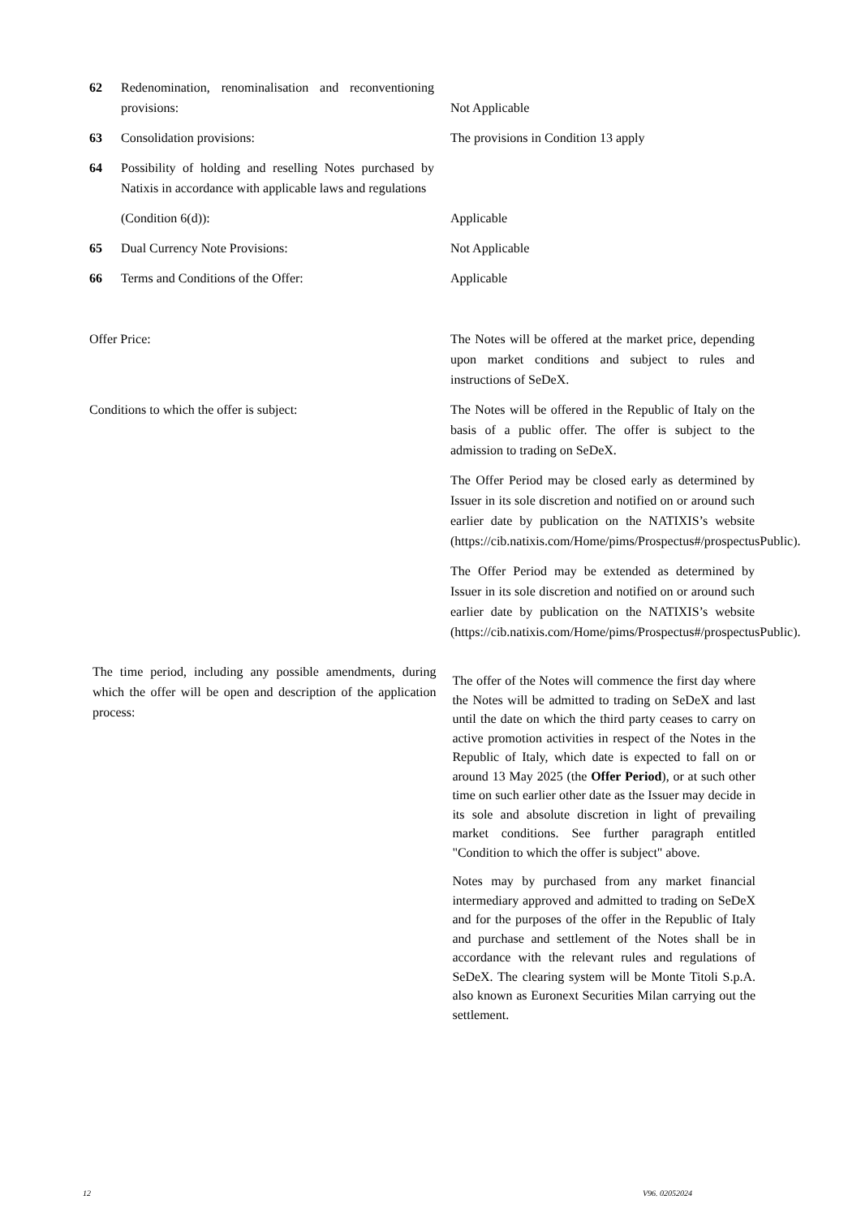62 Redenomination, renominalisation and reconventioning provisions:
Not Applicable
63 Consolidation provisions: The provisions in Condition 13 apply
64 Possibility of holding and reselling Notes purchased by Natixis in accordance with applicable laws and regulations
(Condition 6(d)): Applicable
65 Dual Currency Note Provisions: Not Applicable
66 Terms and Conditions of the Offer: Applicable
Offer Price: The Notes will be offered at the market price, depending upon market conditions and subject to rules and instructions of SeDeX.
Conditions to which the offer is subject: The Notes will be offered in the Republic of Italy on the basis of a public offer. The offer is subject to the admission to trading on SeDeX.
The Offer Period may be closed early as determined by Issuer in its sole discretion and notified on or around such earlier date by publication on the NATIXIS’s website (https://cib.natixis.com/Home/pims/Prospectus#/prospectusPublic).
The Offer Period may be extended as determined by Issuer in its sole discretion and notified on or around such earlier date by publication on the NATIXIS’s website (https://cib.natixis.com/Home/pims/Prospectus#/prospectusPublic).
The time period, including any possible amendments, during which the offer will be open and description of the application process:
The offer of the Notes will commence the first day where the Notes will be admitted to trading on SeDeX and last until the date on which the third party ceases to carry on active promotion activities in respect of the Notes in the Republic of Italy, which date is expected to fall on or around 13 May 2025 (the Offer Period), or at such other time on such earlier other date as the Issuer may decide in its sole and absolute discretion in light of prevailing market conditions. See further paragraph entitled "Condition to which the offer is subject" above.
Notes may by purchased from any market financial intermediary approved and admitted to trading on SeDeX and for the purposes of the offer in the Republic of Italy and purchase and settlement of the Notes shall be in accordance with the relevant rules and regulations of SeDeX. The clearing system will be Monte Titoli S.p.A. also known as Euronext Securities Milan carrying out the settlement.
12 V96. 02052024